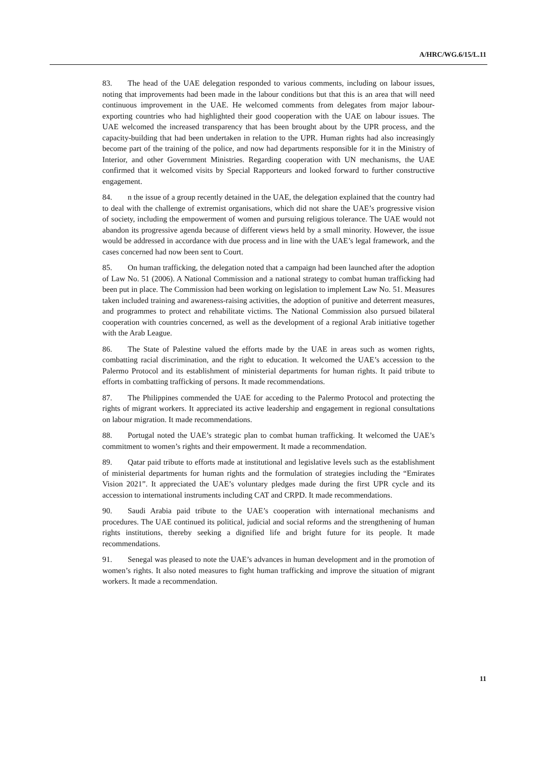A/HRC/WG.6/15/L.11
83. The head of the UAE delegation responded to various comments, including on labour issues, noting that improvements had been made in the labour conditions but that this is an area that will need continuous improvement in the UAE. He welcomed comments from delegates from major labour-exporting countries who had highlighted their good cooperation with the UAE on labour issues. The UAE welcomed the increased transparency that has been brought about by the UPR process, and the capacity-building that had been undertaken in relation to the UPR. Human rights had also increasingly become part of the training of the police, and now had departments responsible for it in the Ministry of Interior, and other Government Ministries. Regarding cooperation with UN mechanisms, the UAE confirmed that it welcomed visits by Special Rapporteurs and looked forward to further constructive engagement.
84. n the issue of a group recently detained in the UAE, the delegation explained that the country had to deal with the challenge of extremist organisations, which did not share the UAE’s progressive vision of society, including the empowerment of women and pursuing religious tolerance. The UAE would not abandon its progressive agenda because of different views held by a small minority. However, the issue would be addressed in accordance with due process and in line with the UAE’s legal framework, and the cases concerned had now been sent to Court.
85. On human trafficking, the delegation noted that a campaign had been launched after the adoption of Law No. 51 (2006). A National Commission and a national strategy to combat human trafficking had been put in place. The Commission had been working on legislation to implement Law No. 51. Measures taken included training and awareness-raising activities, the adoption of punitive and deterrent measures, and programmes to protect and rehabilitate victims. The National Commission also pursued bilateral cooperation with countries concerned, as well as the development of a regional Arab initiative together with the Arab League.
86. The State of Palestine valued the efforts made by the UAE in areas such as women rights, combatting racial discrimination, and the right to education. It welcomed the UAE’s accession to the Palermo Protocol and its establishment of ministerial departments for human rights. It paid tribute to efforts in combatting trafficking of persons. It made recommendations.
87. The Philippines commended the UAE for acceding to the Palermo Protocol and protecting the rights of migrant workers. It appreciated its active leadership and engagement in regional consultations on labour migration. It made recommendations.
88. Portugal noted the UAE’s strategic plan to combat human trafficking. It welcomed the UAE’s commitment to women’s rights and their empowerment. It made a recommendation.
89. Qatar paid tribute to efforts made at institutional and legislative levels such as the establishment of ministerial departments for human rights and the formulation of strategies including the “Emirates Vision 2021”. It appreciated the UAE’s voluntary pledges made during the first UPR cycle and its accession to international instruments including CAT and CRPD. It made recommendations.
90. Saudi Arabia paid tribute to the UAE’s cooperation with international mechanisms and procedures. The UAE continued its political, judicial and social reforms and the strengthening of human rights institutions, thereby seeking a dignified life and bright future for its people. It made recommendations.
91. Senegal was pleased to note the UAE’s advances in human development and in the promotion of women’s rights. It also noted measures to fight human trafficking and improve the situation of migrant workers. It made a recommendation.
11